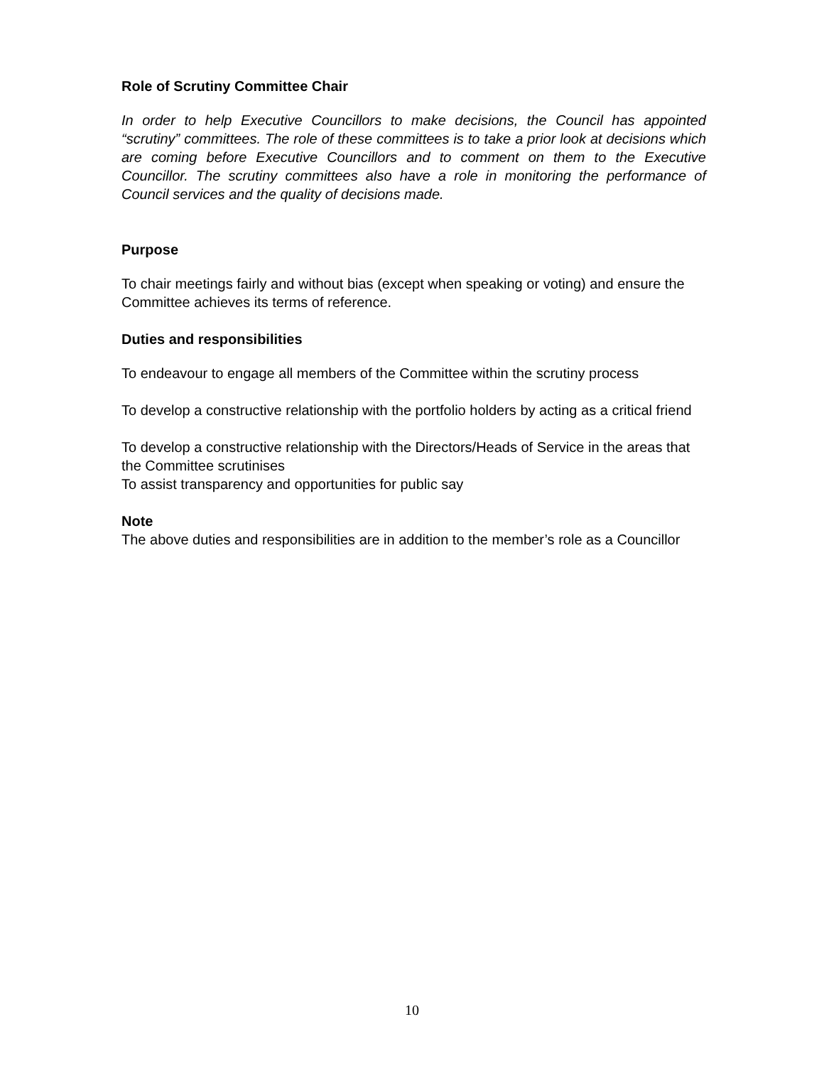Role of Scrutiny Committee Chair
In order to help Executive Councillors to make decisions, the Council has appointed “scrutiny” committees. The role of these committees is to take a prior look at decisions which are coming before Executive Councillors and to comment on them to the Executive Councillor. The scrutiny committees also have a role in monitoring the performance of Council services and the quality of decisions made.
Purpose
To chair meetings fairly and without bias (except when speaking or voting) and ensure the Committee achieves its terms of reference.
Duties and responsibilities
To endeavour to engage all members of the Committee within the scrutiny process
To develop a constructive relationship with the portfolio holders by acting as a critical friend
To develop a constructive relationship with the Directors/Heads of Service in the areas that the Committee scrutinises
To assist transparency and opportunities for public say
Note
The above duties and responsibilities are in addition to the member’s role as a Councillor
10